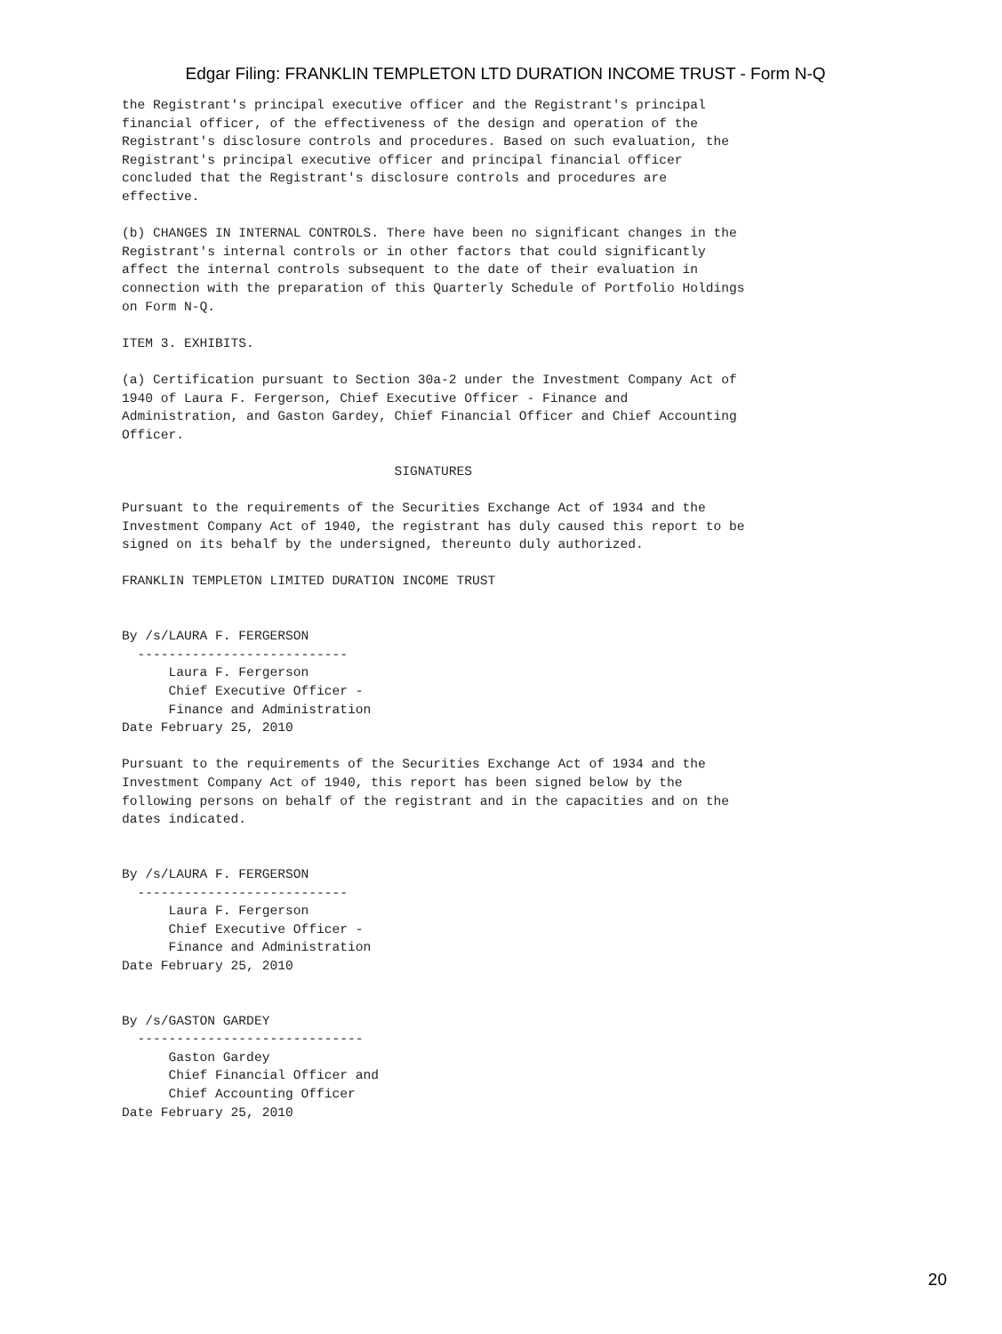Edgar Filing: FRANKLIN TEMPLETON LTD DURATION INCOME TRUST - Form N-Q
the Registrant's principal executive officer and the Registrant's principal
financial officer, of the effectiveness of the design and operation of the
Registrant's disclosure controls and procedures. Based on such evaluation, the
Registrant's principal executive officer and principal financial officer
concluded that the Registrant's disclosure controls and procedures are
effective.

(b) CHANGES IN INTERNAL CONTROLS. There have been no significant changes in the
Registrant's internal controls or in other factors that could significantly
affect the internal controls subsequent to the date of their evaluation in
connection with the preparation of this Quarterly Schedule of Portfolio Holdings
on Form N-Q.

ITEM 3. EXHIBITS.

(a) Certification pursuant to Section 30a-2 under the Investment Company Act of
1940 of Laura F. Fergerson, Chief Executive Officer - Finance and
Administration, and Gaston Gardey, Chief Financial Officer and Chief Accounting
Officer.

                                   SIGNATURES

Pursuant to the requirements of the Securities Exchange Act of 1934 and the
Investment Company Act of 1940, the registrant has duly caused this report to be
signed on its behalf by the undersigned, thereunto duly authorized.

FRANKLIN TEMPLETON LIMITED DURATION INCOME TRUST


By /s/LAURA F. FERGERSON
  ---------------------------
      Laura F. Fergerson
      Chief Executive Officer -
      Finance and Administration
Date February 25, 2010

Pursuant to the requirements of the Securities Exchange Act of 1934 and the
Investment Company Act of 1940, this report has been signed below by the
following persons on behalf of the registrant and in the capacities and on the
dates indicated.


By /s/LAURA F. FERGERSON
  ---------------------------
      Laura F. Fergerson
      Chief Executive Officer -
      Finance and Administration
Date February 25, 2010


By /s/GASTON GARDEY
  -----------------------------
      Gaston Gardey
      Chief Financial Officer and
      Chief Accounting Officer
Date February 25, 2010
20